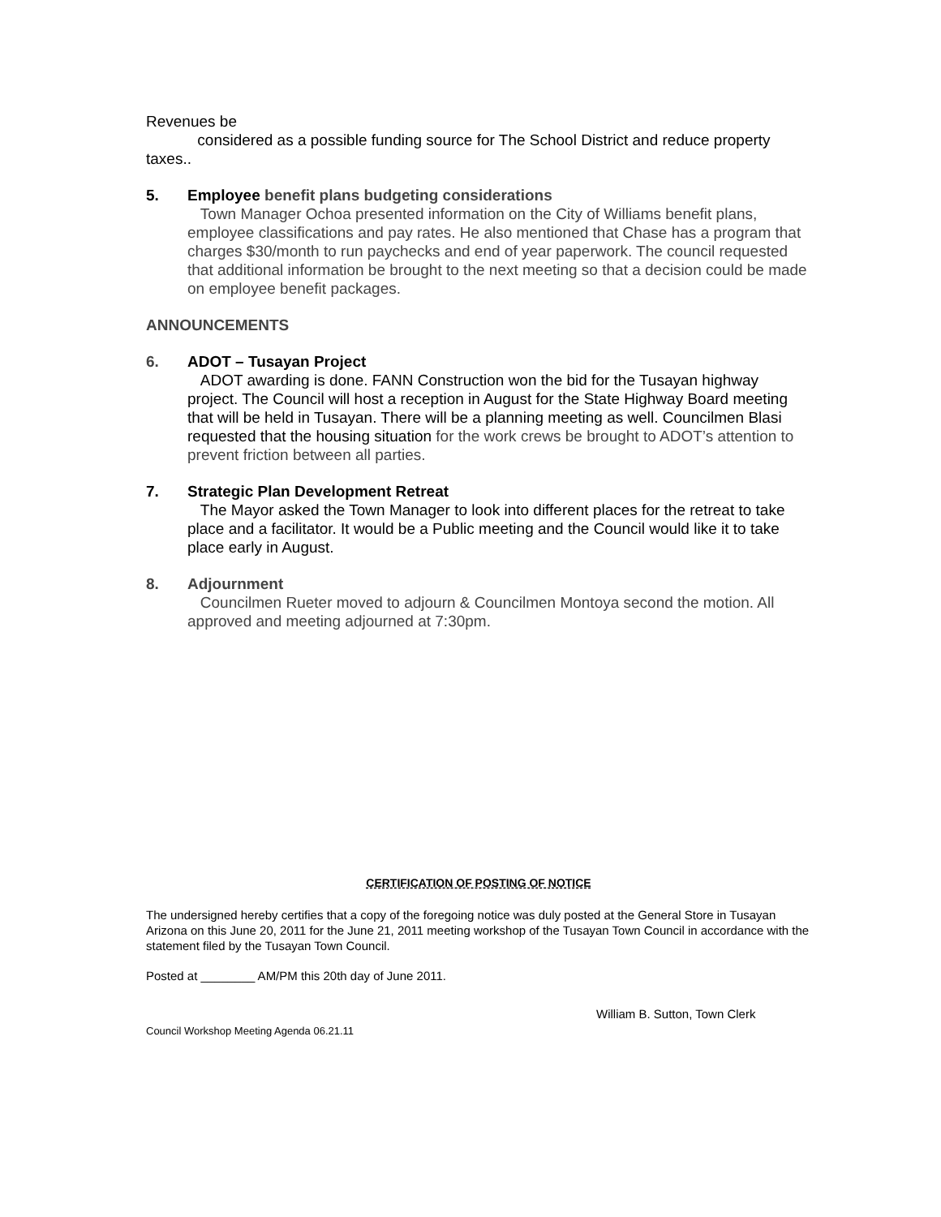Revenues be
considered as a possible funding source for The School District and reduce property taxes..
5. Employee benefit plans budgeting considerations
Town Manager Ochoa presented information on the City of Williams benefit plans, employee classifications and pay rates. He also mentioned that Chase has a program that charges $30/month to run paychecks and end of year paperwork. The council requested that additional information be brought to the next meeting so that a decision could be made on employee benefit packages.
ANNOUNCEMENTS
6. ADOT – Tusayan Project
ADOT awarding is done. FANN Construction won the bid for the Tusayan highway project. The Council will host a reception in August for the State Highway Board meeting that will be held in Tusayan. There will be a planning meeting as well. Councilmen Blasi requested that the housing situation for the work crews be brought to ADOT’s attention to prevent friction between all parties.
7. Strategic Plan Development Retreat
The Mayor asked the Town Manager to look into different places for the retreat to take place and a facilitator. It would be a Public meeting and the Council would like it to take place early in August.
8. Adjournment
Councilmen Rueter moved to adjourn & Councilmen Montoya second the motion. All approved and meeting adjourned at 7:30pm.
CERTIFICATION OF POSTING OF NOTICE
The undersigned hereby certifies that a copy of the foregoing notice was duly posted at the General Store in Tusayan Arizona on this June 20, 2011 for the June 21, 2011 meeting workshop of the Tusayan Town Council in accordance with the statement filed by the Tusayan Town Council.
Posted at ________ AM/PM this 20th day of June 2011.
William B. Sutton, Town Clerk
Council Workshop Meeting Agenda 06.21.11